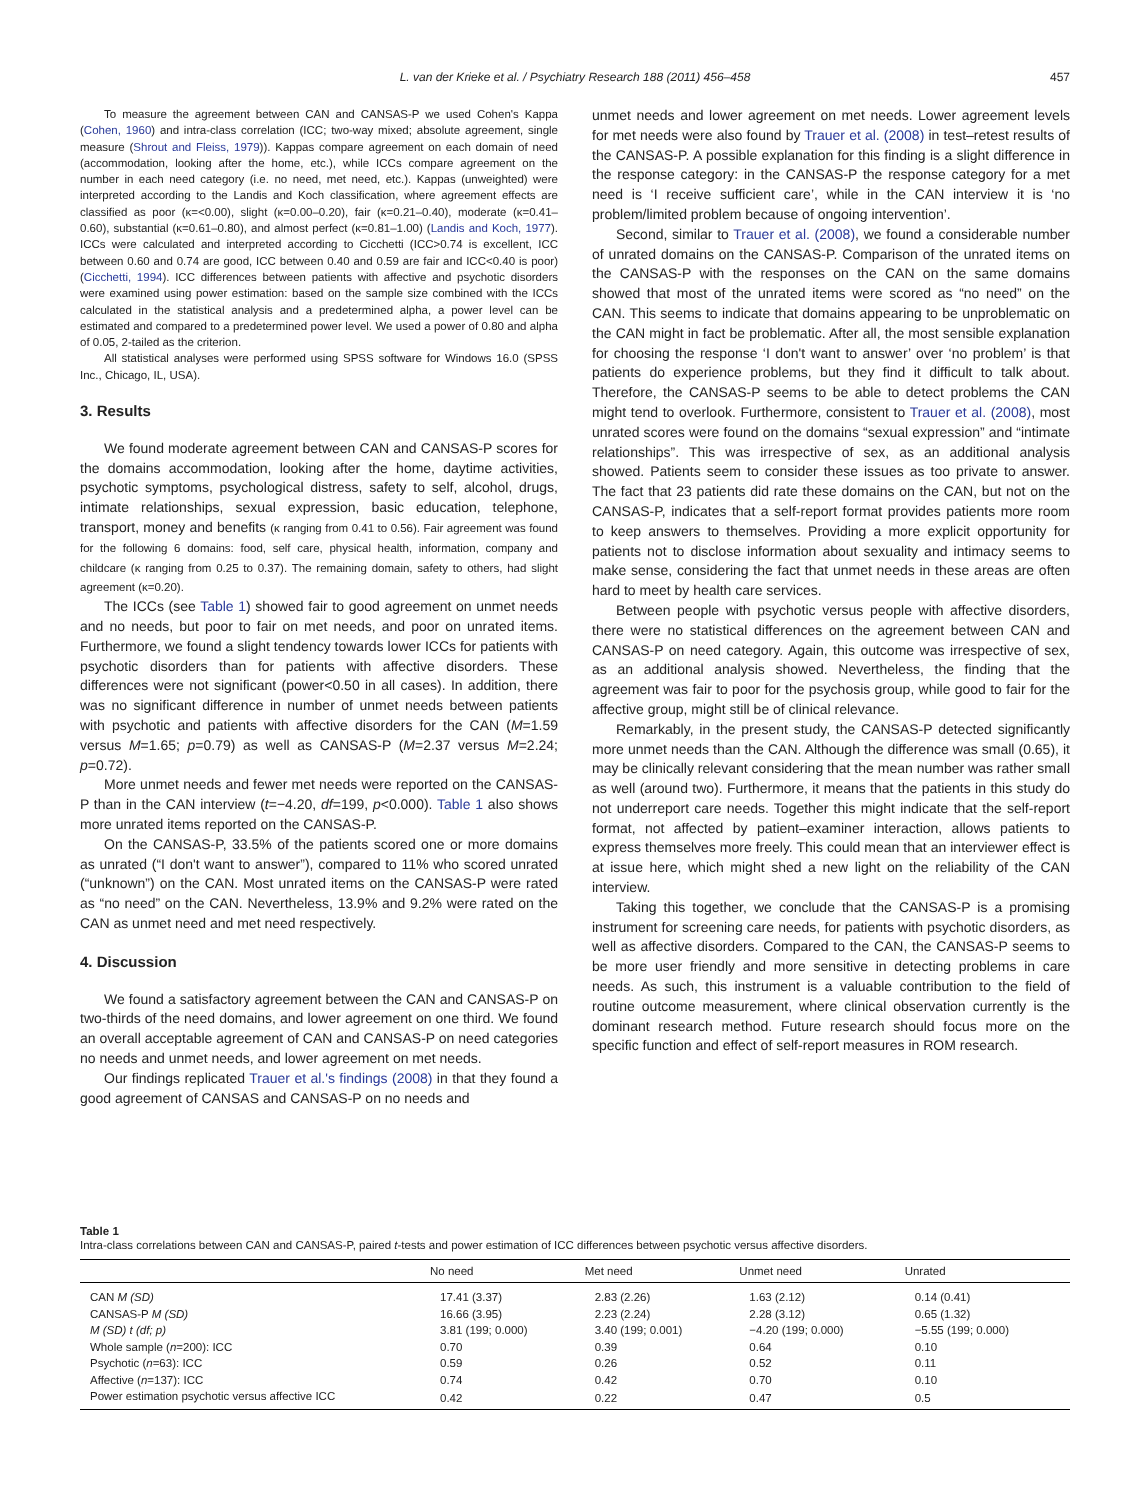L. van der Krieke et al. / Psychiatry Research 188 (2011) 456–458 457
To measure the agreement between CAN and CANSAS-P we used Cohen's Kappa (Cohen, 1960) and intra-class correlation (ICC; two-way mixed; absolute agreement, single measure (Shrout and Fleiss, 1979)). Kappas compare agreement on each domain of need (accommodation, looking after the home, etc.), while ICCs compare agreement on the number in each need category (i.e. no need, met need, etc.). Kappas (unweighted) were interpreted according to the Landis and Koch classification, where agreement effects are classified as poor (κ=<0.00), slight (κ=0.00–0.20), fair (κ=0.21–0.40), moderate (κ=0.41–0.60), substantial (κ=0.61–0.80), and almost perfect (κ=0.81–1.00) (Landis and Koch, 1977). ICCs were calculated and interpreted according to Cicchetti (ICC>0.74 is excellent, ICC between 0.60 and 0.74 are good, ICC between 0.40 and 0.59 are fair and ICC<0.40 is poor) (Cicchetti, 1994). ICC differences between patients with affective and psychotic disorders were examined using power estimation: based on the sample size combined with the ICCs calculated in the statistical analysis and a predetermined alpha, a power level can be estimated and compared to a predetermined power level. We used a power of 0.80 and alpha of 0.05, 2-tailed as the criterion.
All statistical analyses were performed using SPSS software for Windows 16.0 (SPSS Inc., Chicago, IL, USA).
3. Results
We found moderate agreement between CAN and CANSAS-P scores for the domains accommodation, looking after the home, daytime activities, psychotic symptoms, psychological distress, safety to self, alcohol, drugs, intimate relationships, sexual expression, basic education, telephone, transport, money and benefits (κ ranging from 0.41 to 0.56). Fair agreement was found for the following 6 domains: food, self care, physical health, information, company and childcare (κ ranging from 0.25 to 0.37). The remaining domain, safety to others, had slight agreement (κ=0.20).
The ICCs (see Table 1) showed fair to good agreement on unmet needs and no needs, but poor to fair on met needs, and poor on unrated items. Furthermore, we found a slight tendency towards lower ICCs for patients with psychotic disorders than for patients with affective disorders. These differences were not significant (power<0.50 in all cases). In addition, there was no significant difference in number of unmet needs between patients with psychotic and patients with affective disorders for the CAN (M=1.59 versus M=1.65; p=0.79) as well as CANSAS-P (M=2.37 versus M=2.24; p=0.72).
More unmet needs and fewer met needs were reported on the CANSAS-P than in the CAN interview (t=−4.20, df=199, p<0.000). Table 1 also shows more unrated items reported on the CANSAS-P.
On the CANSAS-P, 33.5% of the patients scored one or more domains as unrated (“I don't want to answer”), compared to 11% who scored unrated (“unknown”) on the CAN. Most unrated items on the CANSAS-P were rated as “no need” on the CAN. Nevertheless, 13.9% and 9.2% were rated on the CAN as unmet need and met need respectively.
4. Discussion
We found a satisfactory agreement between the CAN and CANSAS-P on two-thirds of the need domains, and lower agreement on one third. We found an overall acceptable agreement of CAN and CANSAS-P on need categories no needs and unmet needs, and lower agreement on met needs.
Our findings replicated Trauer et al.'s findings (2008) in that they found a good agreement of CANSAS and CANSAS-P on no needs and
unmet needs and lower agreement on met needs. Lower agreement levels for met needs were also found by Trauer et al. (2008) in test–retest results of the CANSAS-P. A possible explanation for this finding is a slight difference in the response category: in the CANSAS-P the response category for a met need is ‘I receive sufficient care’, while in the CAN interview it is ‘no problem/limited problem because of ongoing intervention’.
Second, similar to Trauer et al. (2008), we found a considerable number of unrated domains on the CANSAS-P. Comparison of the unrated items on the CANSAS-P with the responses on the CAN on the same domains showed that most of the unrated items were scored as “no need” on the CAN. This seems to indicate that domains appearing to be unproblematic on the CAN might in fact be problematic. After all, the most sensible explanation for choosing the response ‘I don't want to answer’ over ‘no problem’ is that patients do experience problems, but they find it difficult to talk about. Therefore, the CANSAS-P seems to be able to detect problems the CAN might tend to overlook. Furthermore, consistent to Trauer et al. (2008), most unrated scores were found on the domains “sexual expression” and “intimate relationships”. This was irrespective of sex, as an additional analysis showed. Patients seem to consider these issues as too private to answer. The fact that 23 patients did rate these domains on the CAN, but not on the CANSAS-P, indicates that a self-report format provides patients more room to keep answers to themselves. Providing a more explicit opportunity for patients not to disclose information about sexuality and intimacy seems to make sense, considering the fact that unmet needs in these areas are often hard to meet by health care services.
Between people with psychotic versus people with affective disorders, there were no statistical differences on the agreement between CAN and CANSAS-P on need category. Again, this outcome was irrespective of sex, as an additional analysis showed. Nevertheless, the finding that the agreement was fair to poor for the psychosis group, while good to fair for the affective group, might still be of clinical relevance.
Remarkably, in the present study, the CANSAS-P detected significantly more unmet needs than the CAN. Although the difference was small (0.65), it may be clinically relevant considering that the mean number was rather small as well (around two). Furthermore, it means that the patients in this study do not underreport care needs. Together this might indicate that the self-report format, not affected by patient–examiner interaction, allows patients to express themselves more freely. This could mean that an interviewer effect is at issue here, which might shed a new light on the reliability of the CAN interview.
Taking this together, we conclude that the CANSAS-P is a promising instrument for screening care needs, for patients with psychotic disorders, as well as affective disorders. Compared to the CAN, the CANSAS-P seems to be more user friendly and more sensitive in detecting problems in care needs. As such, this instrument is a valuable contribution to the field of routine outcome measurement, where clinical observation currently is the dominant research method. Future research should focus more on the specific function and effect of self-report measures in ROM research.
Table 1
Intra-class correlations between CAN and CANSAS-P, paired t-tests and power estimation of ICC differences between psychotic versus affective disorders.
| | No need | Met need | Unmet need | Unrated |
| --- | --- | --- | --- | --- |
| CAN M (SD) | 17.41 (3.37) | 2.83 (2.26) | 1.63 (2.12) | 0.14 (0.41) |
| CANSAS-P M (SD) | 16.66 (3.95) | 2.23 (2.24) | 2.28 (3.12) | 0.65 (1.32) |
| M (SD) t (df; p) | 3.81 (199; 0.000) | 3.40 (199; 0.001) | −4.20 (199; 0.000) | −5.55 (199; 0.000) |
| Whole sample ( n =200): ICC | 0.70 | 0.39 | 0.64 | 0.10 |
| Psychotic ( n =63): ICC | 0.59 | 0.26 | 0.52 | 0.11 |
| Affective ( n =137): ICC | 0.74 | 0.42 | 0.70 | 0.10 |
| Power estimation psychotic versus affective ICC | 0.42 | 0.22 | 0.47 | 0.5 |